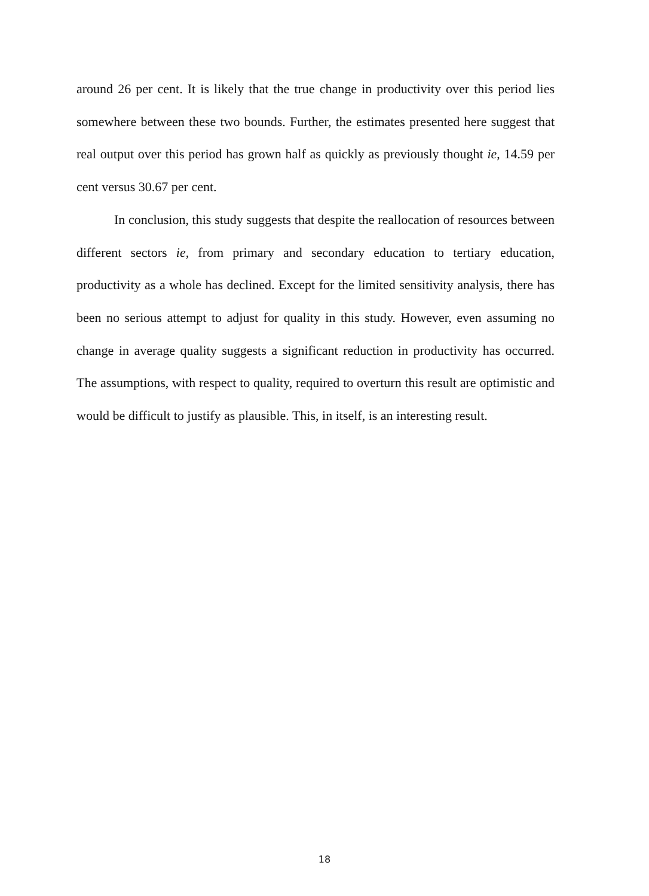around 26 per cent. It is likely that the true change in productivity over this period lies somewhere between these two bounds. Further, the estimates presented here suggest that real output over this period has grown half as quickly as previously thought ie, 14.59 per cent versus 30.67 per cent.
In conclusion, this study suggests that despite the reallocation of resources between different sectors ie, from primary and secondary education to tertiary education, productivity as a whole has declined. Except for the limited sensitivity analysis, there has been no serious attempt to adjust for quality in this study. However, even assuming no change in average quality suggests a significant reduction in productivity has occurred. The assumptions, with respect to quality, required to overturn this result are optimistic and would be difficult to justify as plausible. This, in itself, is an interesting result.
18